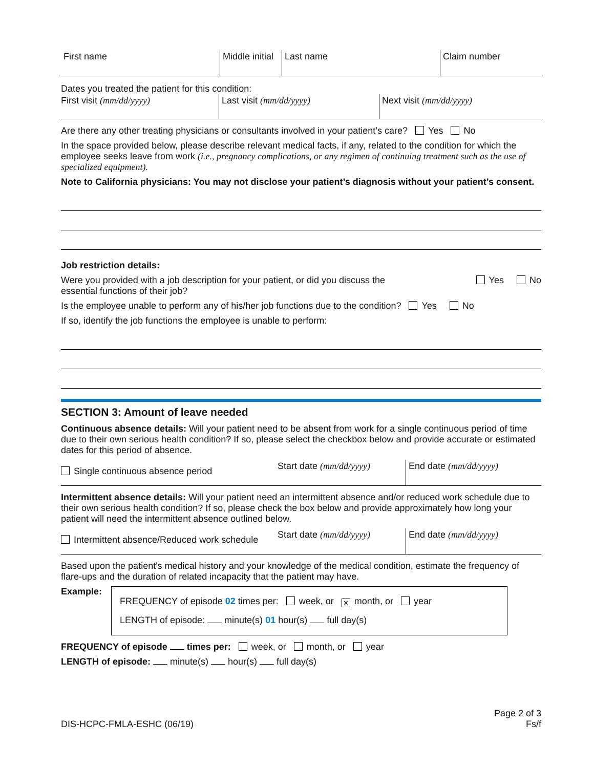First name Middle initial
Last name Claim number
Dates you treated the patient for this condition:
First visit (mm/dd/yyyy) Last visit (mm/dd/yyyy) Next visit (mm/dd/yyyy)
Are there any other treating physicians or consultants involved in your patient’s care? Yes No
In the space provided below, please describe relevant medical facts, if any, related to the condition for which the employee seeks leave from work (i.e., pregnancy complications, or any regimen of continuing treatment such as the use of specialized equipment).
Note to California physicians: You may not disclose your patient’s diagnosis without your patient’s consent.
Job restriction details:
Were you provided with a job description for your patient, or did you discuss the essential functions of their job?
Yes No
Is the employee unable to perform any of his/her job functions due to the condition? Yes No
If so, identify the job functions the employee is unable to perform:
SECTION 3: Amount of leave needed
Continuous absence details: Will your patient need to be absent from work for a single continuous period of time due to their own serious health condition? If so, please select the checkbox below and provide accurate or estimated dates for this period of absence.
Single continuous absence period
Start date (mm/dd/yyyy)
End date (mm/dd/yyyy)
Intermittent absence details: Will your patient need an intermittent absence and/or reduced work schedule due to their own serious health condition? If so, please check the box below and provide approximately how long your patient will need the intermittent absence outlined below.
Intermittent absence/Reduced work schedule
Start date (mm/dd/yyyy)
End date (mm/dd/yyyy)
Based upon the patient's medical history and your knowledge of the medical condition, estimate the frequency of flare-ups and the duration of related incapacity that the patient may have.
Example:
FREQUENCY of episode 02 times per: week, or ✕ month, or year
LENGTH of episode: minute(s) 01 hour(s) full day(s)
FREQUENCY of episode times per: week, or month, or year
LENGTH of episode: minute(s) hour(s) full day(s)
DIS-HCPC-FMLA-ESHC (06/19)
Page 2 of 3
Fs/f